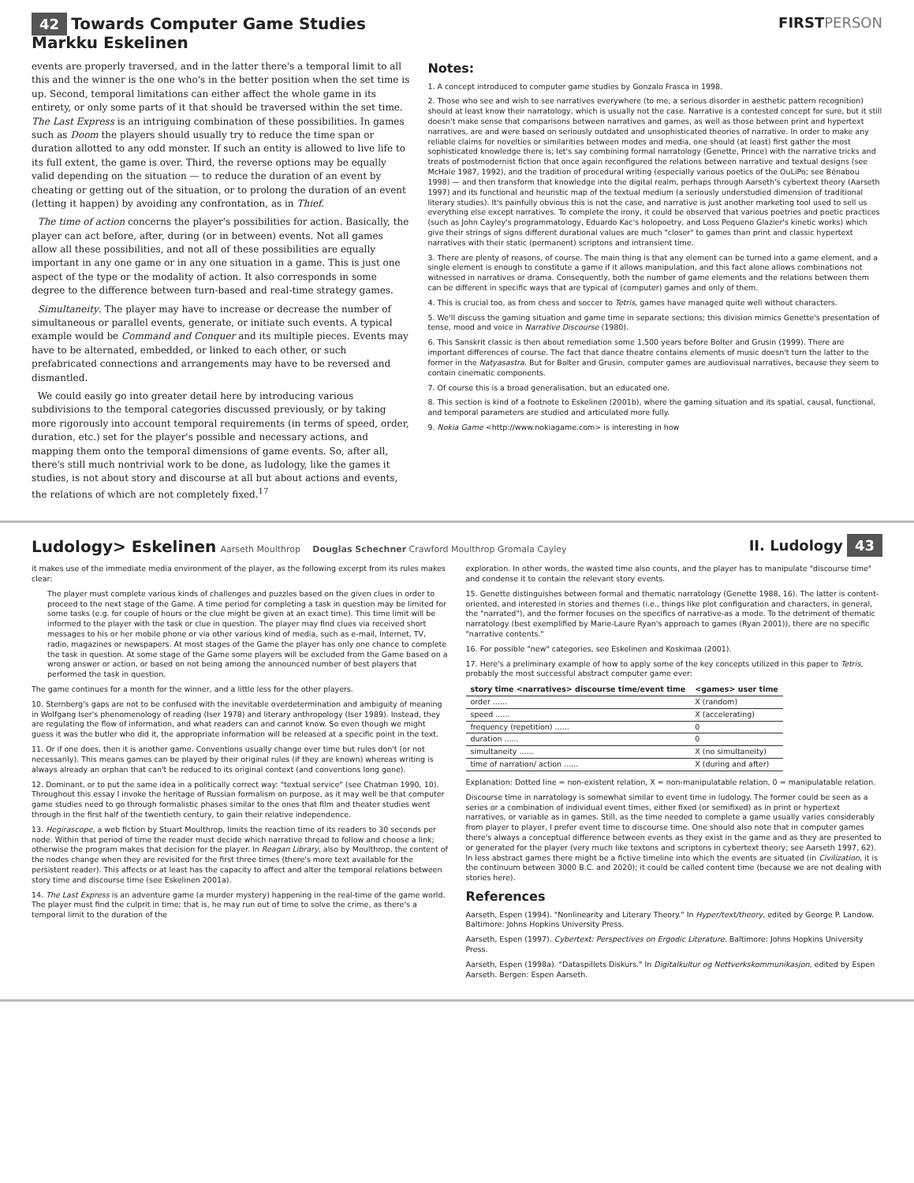42
Towards Computer Game Studies
Markku Eskelinen
FIRSTPERSON
events are properly traversed, and in the latter there's a temporal limit to all this and the winner is the one who's in the better position when the set time is up. Second, temporal limitations can either affect the whole game in its entirety, or only some parts of it that should be traversed within the set time. The Last Express is an intriguing combination of these possibilities. In games such as Doom the players should usually try to reduce the time span or duration allotted to any odd monster. If such an entity is allowed to live life to its full extent, the game is over. Third, the reverse options may be equally valid depending on the situation — to reduce the duration of an event by cheating or getting out of the situation, or to prolong the duration of an event (letting it happen) by avoiding any confrontation, as in Thief.
The time of action concerns the player's possibilities for action. Basically, the player can act before, after, during (or in between) events. Not all games allow all these possibilities, and not all of these possibilities are equally important in any one game or in any one situation in a game. This is just one aspect of the type or the modality of action. It also corresponds in some degree to the difference between turn-based and real-time strategy games.
Simultaneity. The player may have to increase or decrease the number of simultaneous or parallel events, generate, or initiate such events. A typical example would be Command and Conquer and its multiple pieces. Events may have to be alternated, embedded, or linked to each other, or such prefabricated connections and arrangements may have to be reversed and dismantled.
We could easily go into greater detail here by introducing various subdivisions to the temporal categories discussed previously, or by taking more rigorously into account temporal requirements (in terms of speed, order, duration, etc.) set for the player's possible and necessary actions, and mapping them onto the temporal dimensions of game events. So, after all, there's still much nontrivial work to be done, as ludology, like the games it studies, is not about story and discourse at all but about actions and events, the relations of which are not completely fixed.<sup>17</sup>
Notes:
1. A concept introduced to computer game studies by Gonzalo Frasca in 1998.
2. Those who see and wish to see narratives everywhere (to me, a serious disorder in aesthetic pattern recognition) should at least know their narratology, which is usually not the case. Narrative is a contested concept for sure, but it still doesn't make sense that comparisons between narratives and games, as well as those between print and hypertext narratives, are and were based on seriously outdated and unsophisticated theories of narrative. In order to make any reliable claims for novelties or similarities between modes and media, one should (at least) first gather the most sophisticated knowledge there is; let's say combining formal narratology (Genette, Prince) with the narrative tricks and treats of postmodernist fiction that once again reconfigured the relations between narrative and textual designs (see McHale 1987, 1992), and the tradition of procedural writing (especially various poetics of the OuLiPo; see Bénabou 1998) — and then transform that knowledge into the digital realm, perhaps through Aarseth's cybertext theory (Aarseth 1997) and its functional and heuristic map of the textual medium (a seriously understudied dimension of traditional literary studies). It's painfully obvious this is not the case, and narrative is just another marketing tool used to sell us everything else except narratives. To complete the irony, it could be observed that various poetries and poetic practices (such as John Cayley's programmatology, Eduardo Kac's holopoetry, and Loss Pequeno Glazier's kinetic works) which give their strings of signs different durational values are much "closer" to games than print and classic hypertext narratives with their static (permanent) scriptons and intransient time.
3. There are plenty of reasons, of course. The main thing is that any element can be turned into a game element, and a single element is enough to constitute a game if it allows manipulation, and this fact alone allows combinations not witnessed in narratives or drama. Consequently, both the number of game elements and the relations between them can be different in specific ways that are typical of (computer) games and only of them.
4. This is crucial too, as from chess and soccer to Tetris, games have managed quite well without characters.
5. We'll discuss the gaming situation and game time in separate sections; this division mimics Genette's presentation of tense, mood and voice in Narrative Discourse (1980).
6. This Sanskrit classic is then about remediation some 1,500 years before Bolter and Grusin (1999). There are important differences of course. The fact that dance theatre contains elements of music doesn't turn the latter to the former in the Natyasastra. But for Bolter and Grusin, computer games are audiovisual narratives, because they seem to contain cinematic components.
7. Of course this is a broad generalisation, but an educated one.
8. This section is kind of a footnote to Eskelinen (2001b), where the gaming situation and its spatial, causal, functional, and temporal parameters are studied and articulated more fully.
9. Nokia Game <http://www.nokiagame.com> is interesting in how
Ludology> Eskelinen
Aarseth Moulthrop Douglas Schechner Crawford Moulthrop Gromala Cayley
II. Ludology 43
it makes use of the immediate media environment of the player, as the following excerpt from its rules makes clear:
The player must complete various kinds of challenges and puzzles based on the given clues in order to proceed to the next stage of the Game. A time period for completing a task in question may be limited for some tasks (e.g. for couple of hours or the clue might be given at an exact time). This time limit will be informed to the player with the task or clue in question. The player may find clues via received short messages to his or her mobile phone or via other various kind of media, such as e-mail, Internet, TV, radio, magazines or newspapers. At most stages of the Game the player has only one chance to complete the task in question. At some stage of the Game some players will be excluded from the Game based on a wrong answer or action, or based on not being among the announced number of best players that performed the task in question.
The game continues for a month for the winner, and a little less for the other players.
10. Sternberg's gaps are not to be confused with the inevitable overdetermination and ambiguity of meaning in Wolfgang Iser's phenomenology of reading (Iser 1978) and literary anthropology (Iser 1989). Instead, they are regulating the flow of information, and what readers can and cannot know. So even though we might guess it was the butler who did it, the appropriate information will be released at a specific point in the text.
11. Or if one does, then it is another game. Conventions usually change over time but rules don't (or not necessarily). This means games can be played by their original rules (if they are known) whereas writing is always already an orphan that can't be reduced to its original context (and conventions long gone).
12. Dominant, or to put the same idea in a politically correct way: "textual service" (see Chatman 1990, 10). Throughout this essay I invoke the heritage of Russian formalism on purpose, as it may well be that computer game studies need to go through formalistic phases similar to the ones that film and theater studies went through in the first half of the twentieth century, to gain their relative independence.
13. Hegirascope, a web fiction by Stuart Moulthrop, limits the reaction time of its readers to 30 seconds per node. Within that period of time the reader must decide which narrative thread to follow and choose a link; otherwise the program makes that decision for the player. In Reagan Library, also by Moulthrop, the content of the nodes change when they are revisited for the first three times (there's more text available for the persistent reader). This affects or at least has the capacity to affect and alter the temporal relations between story time and discourse time (see Eskelinen 2001a).
14. The Last Express is an adventure game (a murder mystery) happening in the real-time of the game world. The player must find the culprit in time; that is, he may run out of time to solve the crime, as there's a temporal limit to the duration of the
exploration. In other words, the wasted time also counts, and the player has to manipulate "discourse time" and condense it to contain the relevant story events.
15. Genette distinguishes between formal and thematic narratology (Genette 1988, 16). The latter is content-oriented, and interested in stories and themes (i.e., things like plot configuration and characters, in general, the "narrated"), and the former focuses on the specifics of narrative-as a mode. To the detriment of thematic narratology (best exemplified by Marie-Laure Ryan's approach to games (Ryan 2001)), there are no specific "narrative contents."
16. For possible "new" categories, see Eskelinen and Koskimaa (2001).
17. Here's a preliminary example of how to apply some of the key concepts utilized in this paper to Tetris, probably the most successful abstract computer game ever:
| story time <narratives> discourse time/event time | <games> user time |
| --- | --- |
| order ...... | X (random) |
| speed ...... | X (accelerating) |
| frequency (repetition) ...... | 0 |
| duration ...... | 0 |
| simultaneity ...... | X (no simultaneity) |
| time of narration/ action ...... | X (during and after) |
Explanation: Dotted line = non-existent relation, X = non-manipulatable relation, 0 = manipulatable relation.
Discourse time in narratology is somewhat similar to event time in ludology. The former could be seen as a series or a combination of individual event times, either fixed (or semifixed) as in print or hypertext narratives, or variable as in games. Still, as the time needed to complete a game usually varies considerably from player to player, I prefer event time to discourse time. One should also note that in computer games there's always a conceptual difference between events as they exist in the game and as they are presented to or generated for the player (very much like textons and scriptons in cybertext theory; see Aarseth 1997, 62). In less abstract games there might be a fictive timeline into which the events are situated (in Civilization, it is the continuum between 3000 B.C. and 2020); it could be called content time (because we are not dealing with stories here).
References
Aarseth, Espen (1994). "Nonlinearity and Literary Theory." In Hyper/text/theory, edited by George P. Landow. Baltimore: Johns Hopkins University Press.
Aarseth, Espen (1997). Cybertext: Perspectives on Ergodic Literature. Baltimore: Johns Hopkins University Press.
Aarseth, Espen (1998a). "Dataspillets Diskurs." In Digitalkultur og Nettverkskommunikasjon, edited by Espen Aarseth. Bergen: Espen Aarseth.